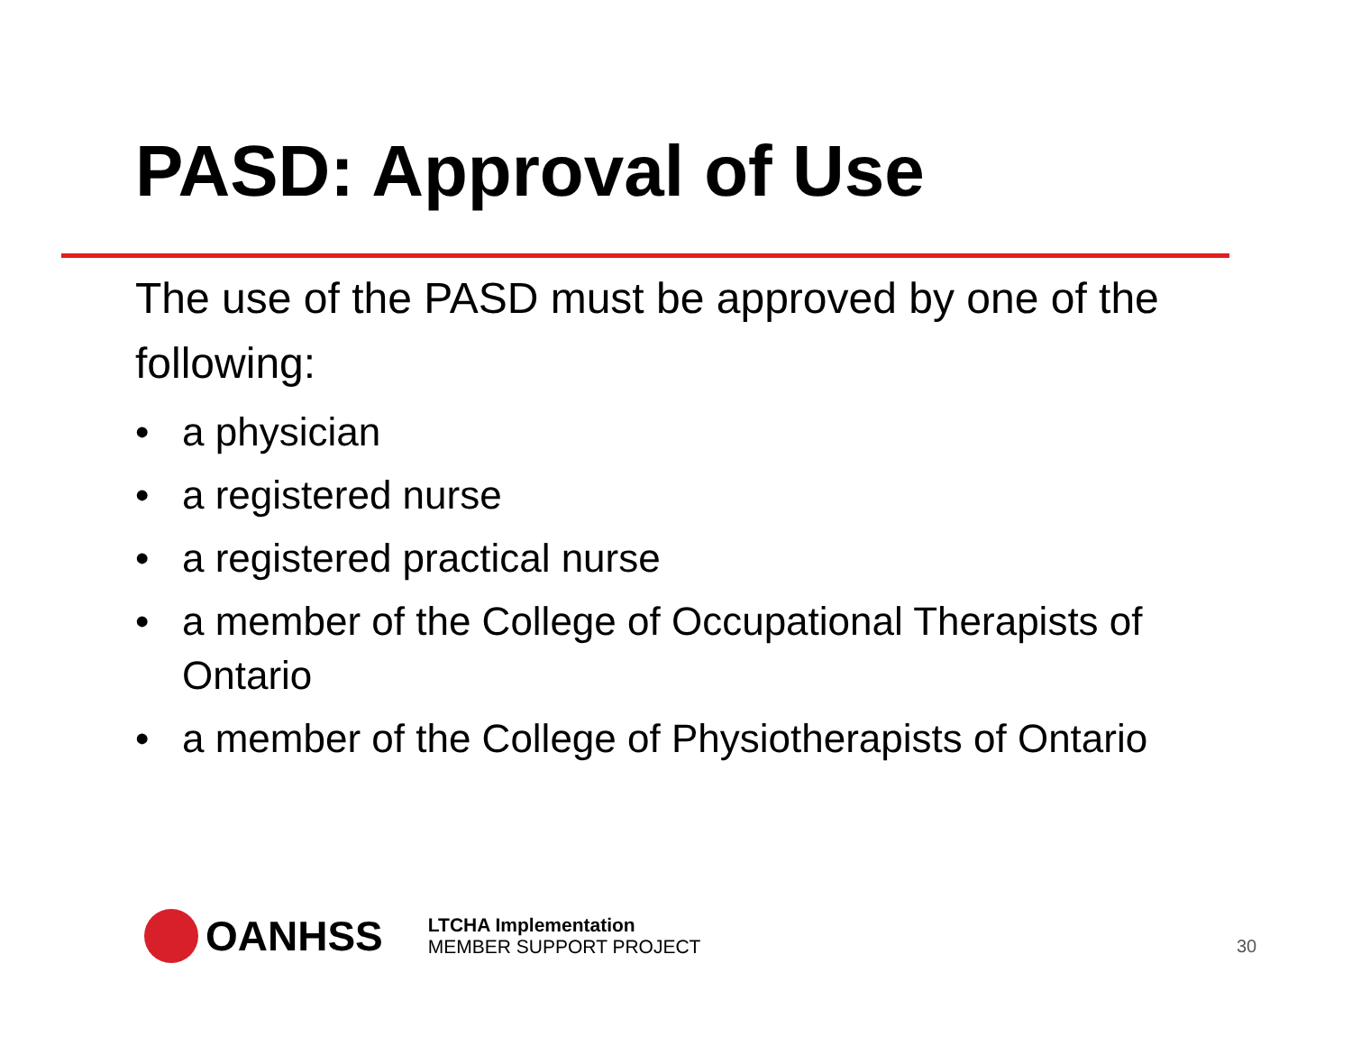PASD: Approval of Use
The use of the PASD must be approved by one of the following:
• a physician
• a registered nurse
• a registered practical nurse
• a member of the College of Occupational Therapists of Ontario
• a member of the College of Physiotherapists of Ontario
OANHSS
LTCHA Implementation
MEMBER SUPPORT PROJECT
30